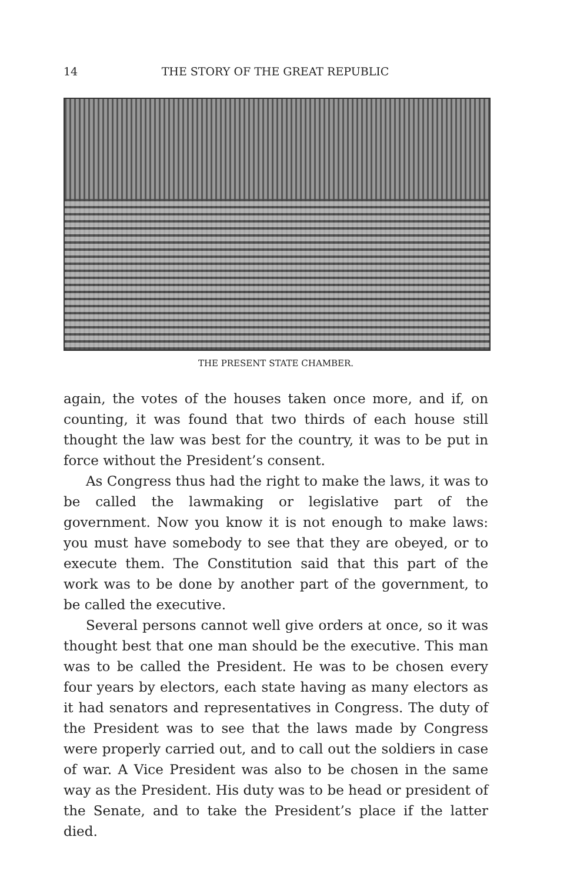14 THE STORY OF THE GREAT REPUBLIC
THE PRESENT STATE CHAMBER.
again, the votes of the houses taken once more, and if, on counting, it was found that two thirds of each house still thought the law was best for the country, it was to be put in force without the President’s consent.
As Congress thus had the right to make the laws, it was to be called the lawmaking or legislative part of the government. Now you know it is not enough to make laws: you must have somebody to see that they are obeyed, or to execute them. The Constitution said that this part of the work was to be done by another part of the government, to be called the executive.
Several persons cannot well give orders at once, so it was thought best that one man should be the executive. This man was to be called the President. He was to be chosen every four years by electors, each state having as many electors as it had senators and representatives in Congress. The duty of the President was to see that the laws made by Congress were properly carried out, and to call out the soldiers in case of war. A Vice President was also to be chosen in the same way as the President. His duty was to be head or president of the Senate, and to take the President’s place if the latter died.